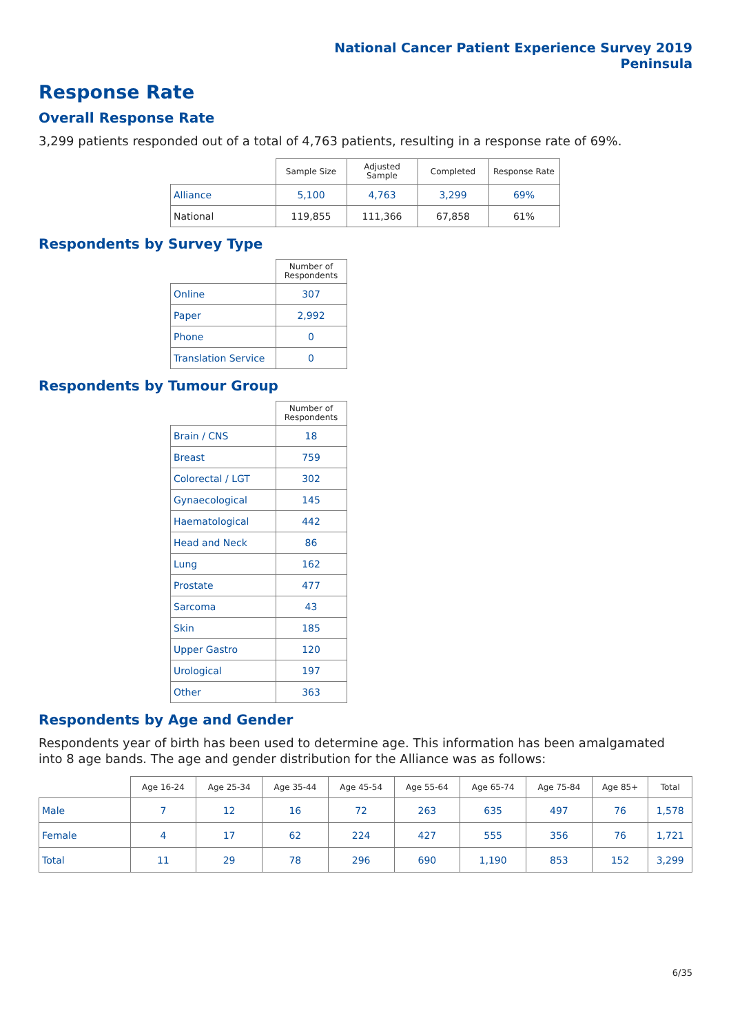National Cancer Patient Experience Survey 2019
Peninsula
Response Rate
Overall Response Rate
3,299 patients responded out of a total of 4,763 patients, resulting in a response rate of 69%.
| | Sample Size | Adjusted Sample | Completed | Response Rate |
| --- | --- | --- | --- | --- |
| Alliance | 5,100 | 4,763 | 3,299 | 69% |
| National | 119,855 | 111,366 | 67,858 | 61% |
Respondents by Survey Type
| | Number of Respondents |
| --- | --- |
| Online | 307 |
| Paper | 2,992 |
| Phone | 0 |
| Translation Service | 0 |
Respondents by Tumour Group
| | Number of Respondents |
| --- | --- |
| Brain / CNS | 18 |
| Breast | 759 |
| Colorectal / LGT | 302 |
| Gynaecological | 145 |
| Haematological | 442 |
| Head and Neck | 86 |
| Lung | 162 |
| Prostate | 477 |
| Sarcoma | 43 |
| Skin | 185 |
| Upper Gastro | 120 |
| Urological | 197 |
| Other | 363 |
Respondents by Age and Gender
Respondents year of birth has been used to determine age. This information has been amalgamated into 8 age bands. The age and gender distribution for the Alliance was as follows:
| | Age 16-24 | Age 25-34 | Age 35-44 | Age 45-54 | Age 55-64 | Age 65-74 | Age 75-84 | Age 85+ | Total |
| --- | --- | --- | --- | --- | --- | --- | --- | --- | --- |
| Male | 7 | 12 | 16 | 72 | 263 | 635 | 497 | 76 | 1,578 |
| Female | 4 | 17 | 62 | 224 | 427 | 555 | 356 | 76 | 1,721 |
| Total | 11 | 29 | 78 | 296 | 690 | 1,190 | 853 | 152 | 3,299 |
6/35